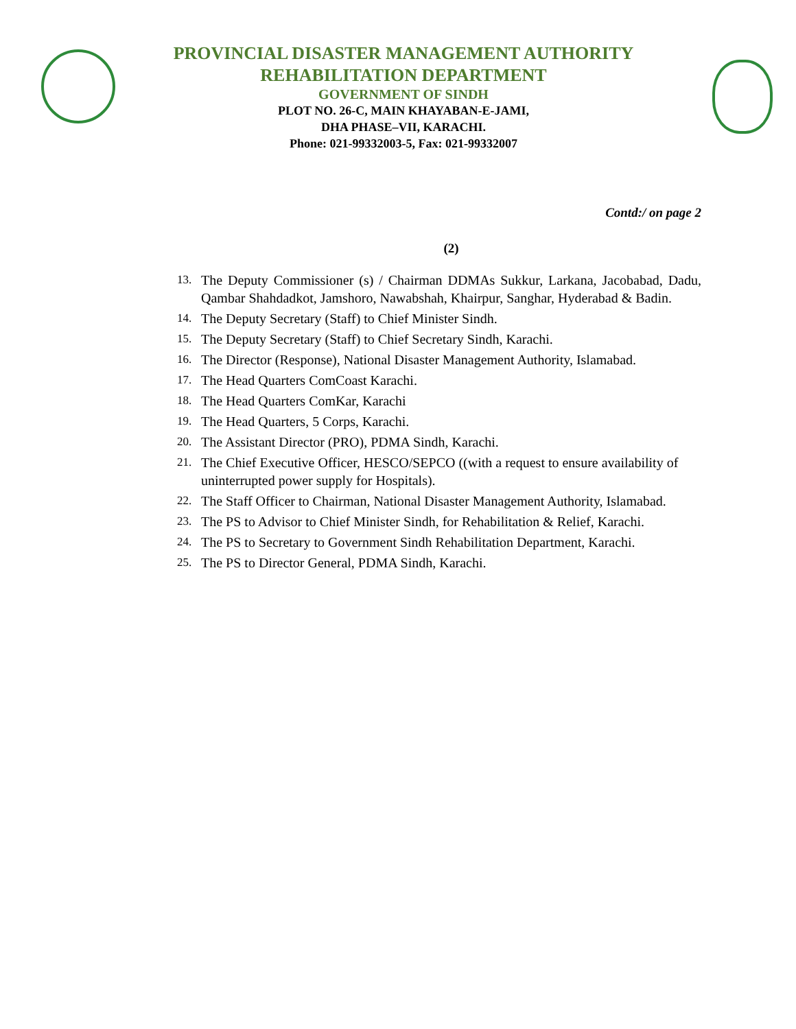PROVINCIAL DISASTER MANAGEMENT AUTHORITY
REHABILITATION DEPARTMENT
GOVERNMENT OF SINDH
PLOT NO. 26-C, MAIN KHAYABAN-E-JAMI,
DHA PHASE–VII, KARACHI.
Phone: 021-99332003-5, Fax: 021-99332007
Contd:/ on page 2
(2)
13. The Deputy Commissioner (s) / Chairman DDMAs Sukkur, Larkana, Jacobabad, Dadu, Qambar Shahdadkot, Jamshoro, Nawabshah, Khairpur, Sanghar, Hyderabad & Badin.
14. The Deputy Secretary (Staff) to Chief Minister Sindh.
15. The Deputy Secretary (Staff) to Chief Secretary Sindh, Karachi.
16. The Director (Response), National Disaster Management Authority, Islamabad.
17. The Head Quarters ComCoast Karachi.
18. The Head Quarters ComKar, Karachi
19. The Head Quarters, 5 Corps, Karachi.
20. The Assistant Director (PRO), PDMA Sindh, Karachi.
21. The Chief Executive Officer, HESCO/SEPCO ((with a request to ensure availability of uninterrupted power supply for Hospitals).
22. The Staff Officer to Chairman, National Disaster Management Authority, Islamabad.
23. The PS to Advisor to Chief Minister Sindh, for Rehabilitation & Relief, Karachi.
24. The PS to Secretary to Government Sindh Rehabilitation Department, Karachi.
25. The PS to Director General, PDMA Sindh, Karachi.